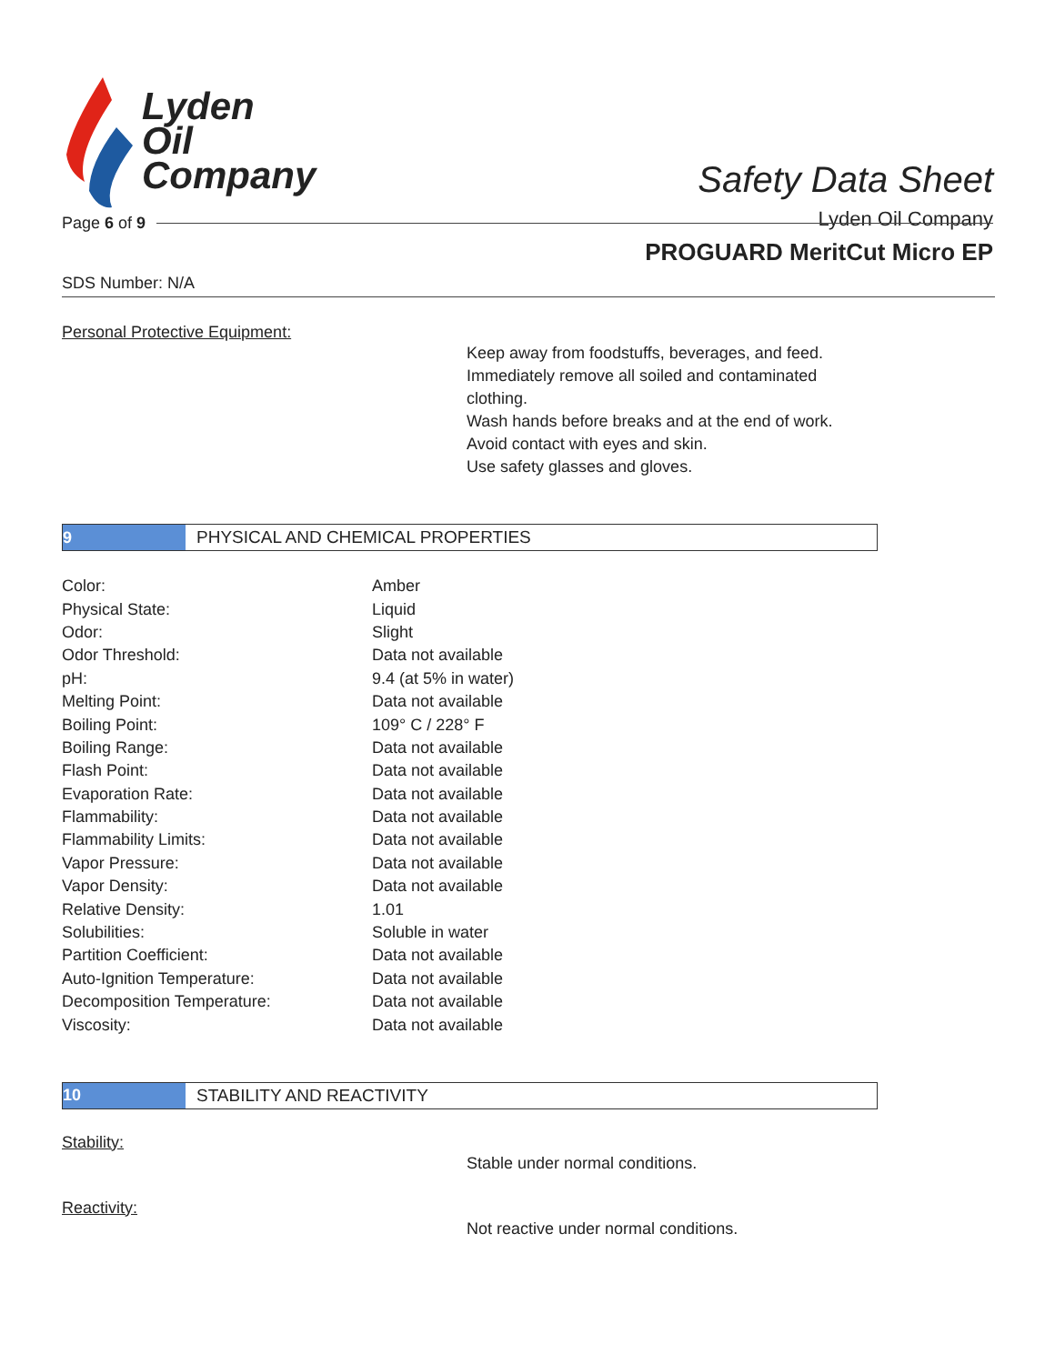Lyden
Oil
Company
Safety Data Sheet
Lyden Oil Company
Page 6 of 9
PROGUARD MeritCut Micro EP
SDS Number: N/A
Personal Protective Equipment:
Keep away from foodstuffs, beverages, and feed.
Immediately remove all soiled and contaminated clothing.
Wash hands before breaks and at the end of work.
Avoid contact with eyes and skin.
Use safety glasses and gloves.
9
PHYSICAL AND CHEMICAL PROPERTIES
| Color: | Amber |
| Physical State: | Liquid |
| Odor: | Slight |
| Odor Threshold: | Data not available |
| pH: | 9.4 (at 5% in water) |
| Melting Point: | Data not available |
| Boiling Point: | 109° C / 228° F |
| Boiling Range: | Data not available |
| Flash Point: | Data not available |
| Evaporation Rate: | Data not available |
| Flammability: | Data not available |
| Flammability Limits: | Data not available |
| Vapor Pressure: | Data not available |
| Vapor Density: | Data not available |
| Relative Density: | 1.01 |
| Solubilities: | Soluble in water |
| Partition Coefficient: | Data not available |
| Auto-Ignition Temperature: | Data not available |
| Decomposition Temperature: | Data not available |
| Viscosity: | Data not available |
10
STABILITY AND REACTIVITY
Stability:
Stable under normal conditions.
Reactivity:
Not reactive under normal conditions.